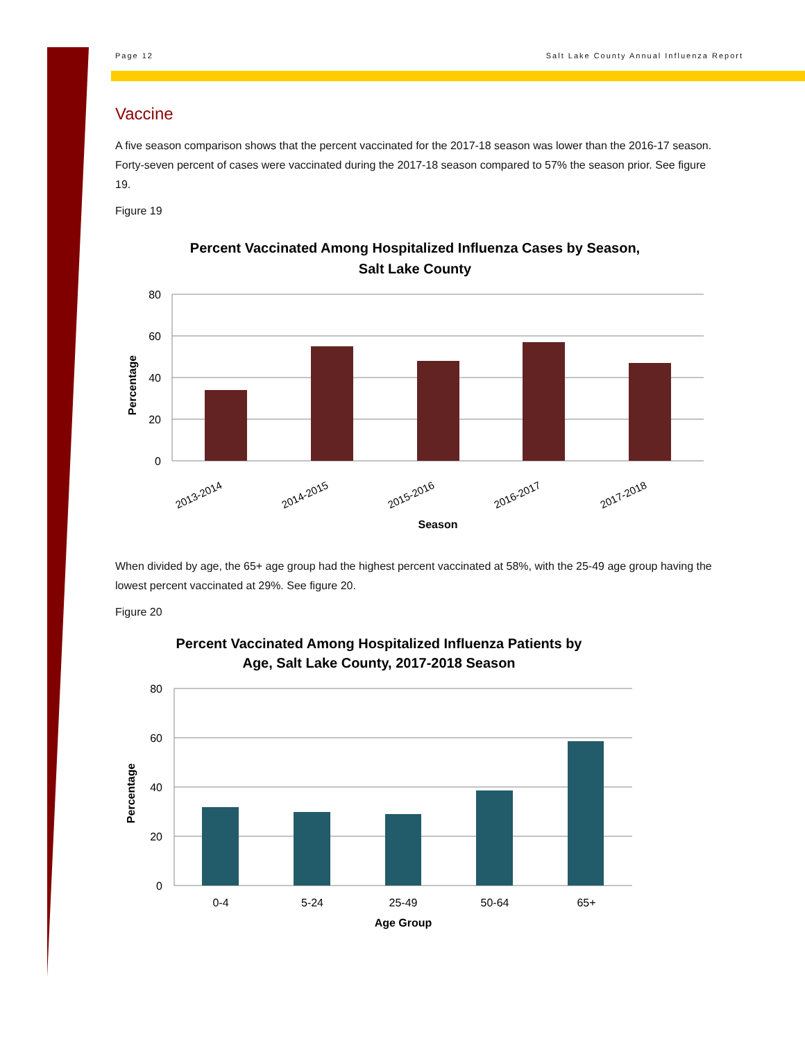Page 12 Salt Lake County Annual Influenza Report
Vaccine
A five season comparison shows that the percent vaccinated for the 2017-18 season was lower than the 2016-17 season. Forty-seven percent of cases were vaccinated during the 2017-18 season compared to 57% the season prior. See figure 19.
Figure 19
Percent Vaccinated Among Hospitalized Influenza Cases by Season,
Salt Lake County
80
60
40
20
0
2013-2014
2014-2015
2015-2016
2016-2017
2017-2018
Season
Percentage
When divided by age, the 65+ age group had the highest percent vaccinated at 58%, with the 25-49 age group having the lowest percent vaccinated at 29%. See figure 20.
Figure 20
Percent Vaccinated Among Hospitalized Influenza Patients by
Age, Salt Lake County, 2017-2018 Season
80
60
40
20
0
0-4
5-24
25-49
50-64
65+
Age Group
Percentage